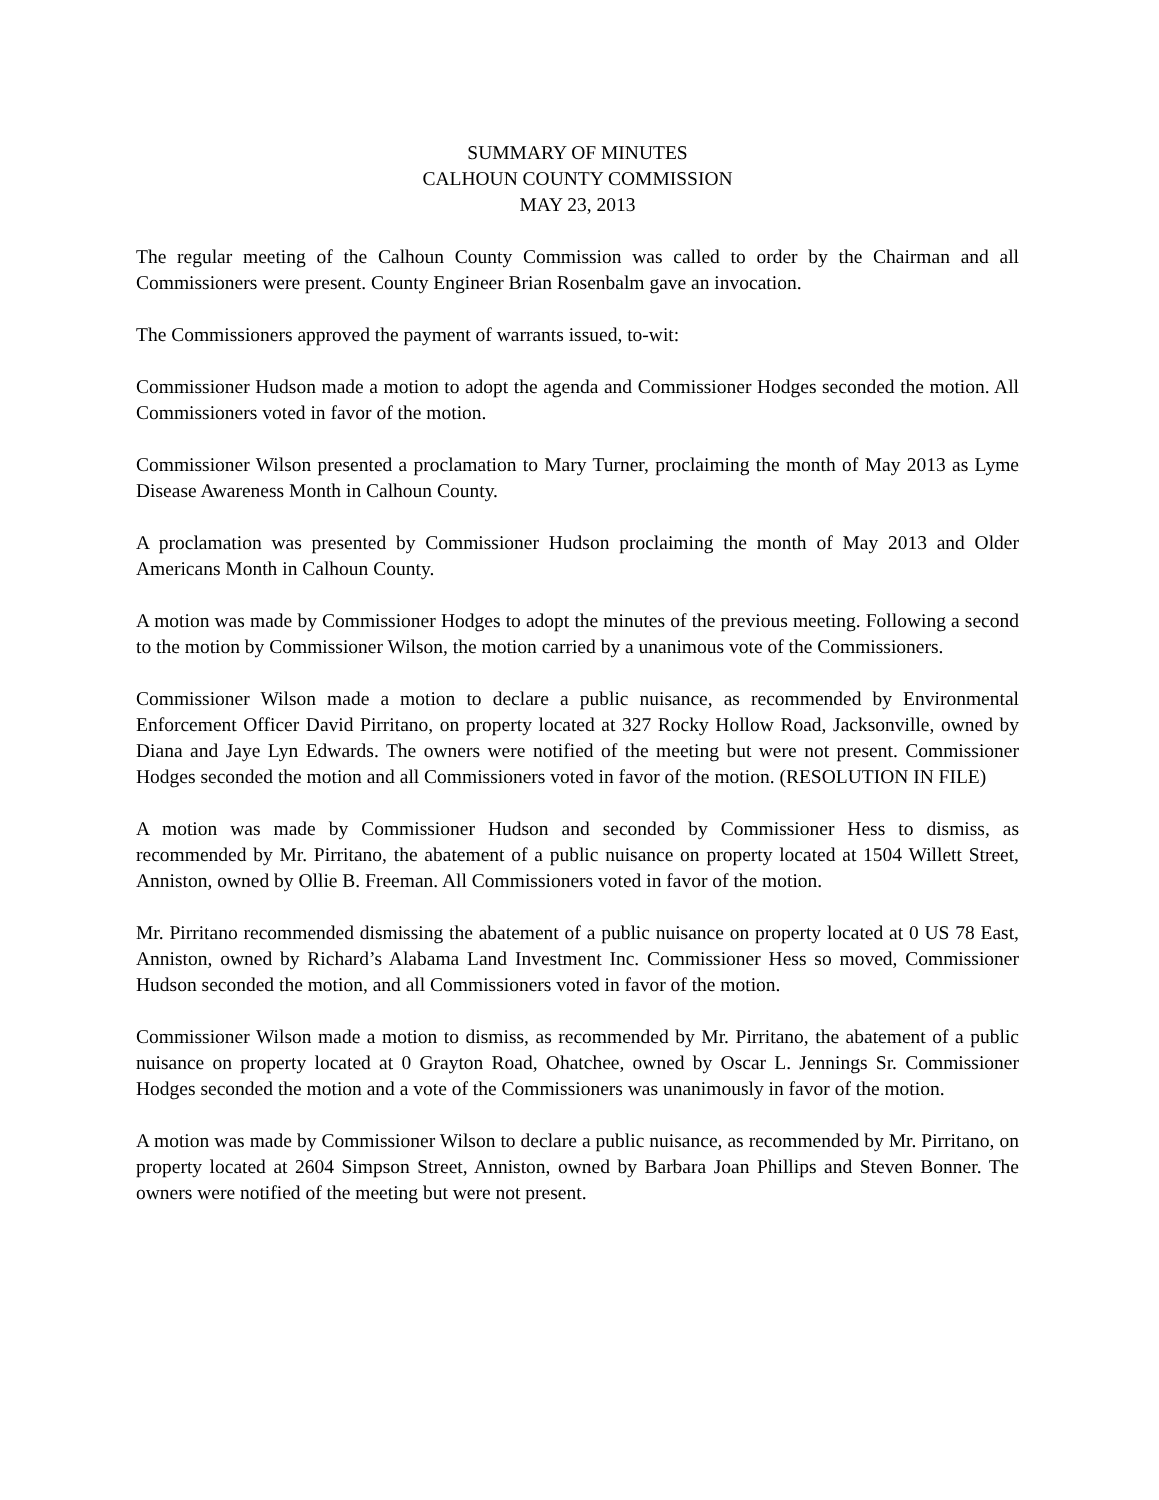SUMMARY OF MINUTES
CALHOUN COUNTY COMMISSION
MAY 23, 2013
The regular meeting of the Calhoun County Commission was called to order by the Chairman and all Commissioners were present. County Engineer Brian Rosenbalm gave an invocation.
The Commissioners approved the payment of warrants issued, to-wit:
Commissioner Hudson made a motion to adopt the agenda and Commissioner Hodges seconded the motion. All Commissioners voted in favor of the motion.
Commissioner Wilson presented a proclamation to Mary Turner, proclaiming the month of May 2013 as Lyme Disease Awareness Month in Calhoun County.
A proclamation was presented by Commissioner Hudson proclaiming the month of May 2013 and Older Americans Month in Calhoun County.
A motion was made by Commissioner Hodges to adopt the minutes of the previous meeting. Following a second to the motion by Commissioner Wilson, the motion carried by a unanimous vote of the Commissioners.
Commissioner Wilson made a motion to declare a public nuisance, as recommended by Environmental Enforcement Officer David Pirritano, on property located at 327 Rocky Hollow Road, Jacksonville, owned by Diana and Jaye Lyn Edwards. The owners were notified of the meeting but were not present. Commissioner Hodges seconded the motion and all Commissioners voted in favor of the motion. (RESOLUTION IN FILE)
A motion was made by Commissioner Hudson and seconded by Commissioner Hess to dismiss, as recommended by Mr. Pirritano, the abatement of a public nuisance on property located at 1504 Willett Street, Anniston, owned by Ollie B. Freeman. All Commissioners voted in favor of the motion.
Mr. Pirritano recommended dismissing the abatement of a public nuisance on property located at 0 US 78 East, Anniston, owned by Richard’s Alabama Land Investment Inc. Commissioner Hess so moved, Commissioner Hudson seconded the motion, and all Commissioners voted in favor of the motion.
Commissioner Wilson made a motion to dismiss, as recommended by Mr. Pirritano, the abatement of a public nuisance on property located at 0 Grayton Road, Ohatchee, owned by Oscar L. Jennings Sr. Commissioner Hodges seconded the motion and a vote of the Commissioners was unanimously in favor of the motion.
A motion was made by Commissioner Wilson to declare a public nuisance, as recommended by Mr. Pirritano, on property located at 2604 Simpson Street, Anniston, owned by Barbara Joan Phillips and Steven Bonner. The owners were notified of the meeting but were not present.